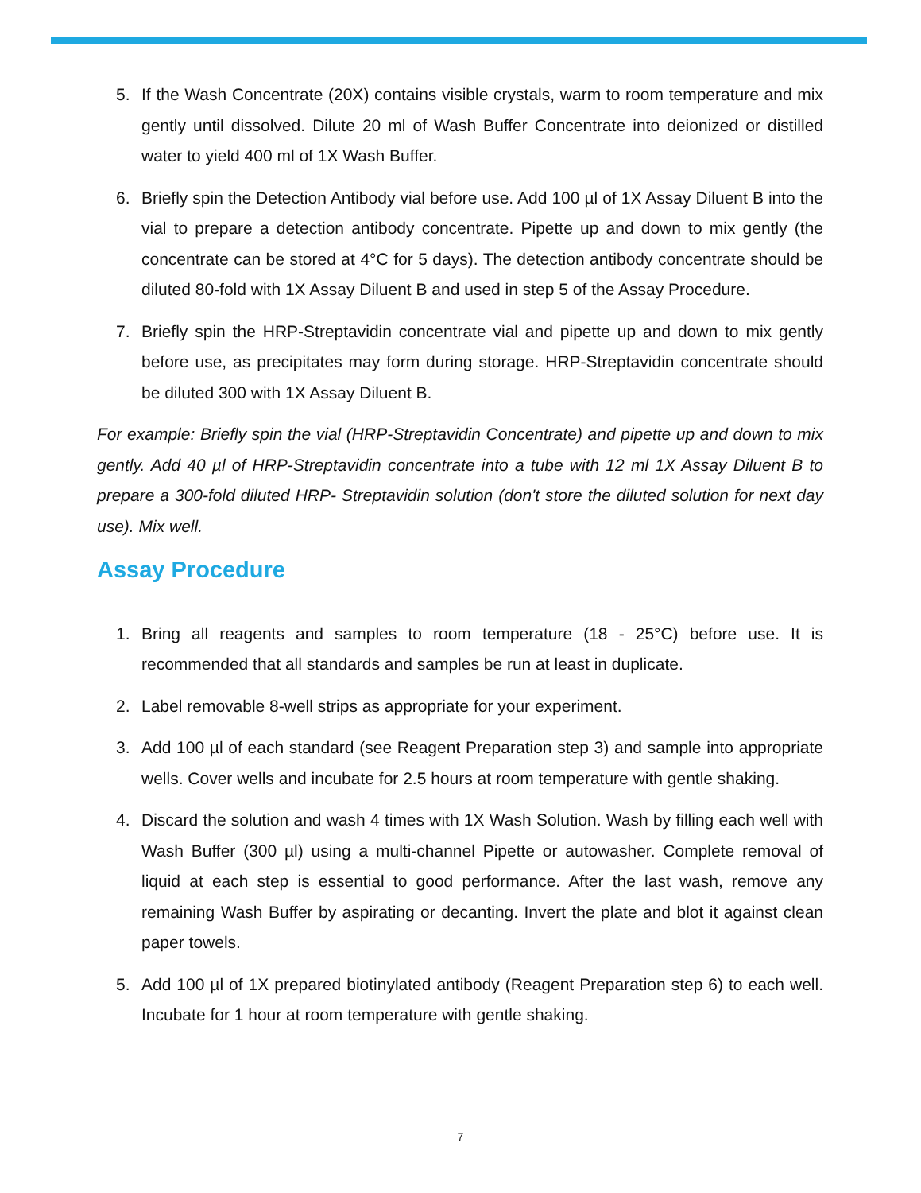5. If the Wash Concentrate (20X) contains visible crystals, warm to room temperature and mix gently until dissolved. Dilute 20 ml of Wash Buffer Concentrate into deionized or distilled water to yield 400 ml of 1X Wash Buffer.
6. Briefly spin the Detection Antibody vial before use. Add 100 µl of 1X Assay Diluent B into the vial to prepare a detection antibody concentrate. Pipette up and down to mix gently (the concentrate can be stored at 4°C for 5 days). The detection antibody concentrate should be diluted 80-fold with 1X Assay Diluent B and used in step 5 of the Assay Procedure.
7. Briefly spin the HRP-Streptavidin concentrate vial and pipette up and down to mix gently before use, as precipitates may form during storage. HRP-Streptavidin concentrate should be diluted 300 with 1X Assay Diluent B.
For example: Briefly spin the vial (HRP-Streptavidin Concentrate) and pipette up and down to mix gently. Add 40 µl of HRP-Streptavidin concentrate into a tube with 12 ml 1X Assay Diluent B to prepare a 300-fold diluted HRP- Streptavidin solution (don't store the diluted solution for next day use). Mix well.
Assay Procedure
1. Bring all reagents and samples to room temperature (18 - 25°C) before use. It is recommended that all standards and samples be run at least in duplicate.
2. Label removable 8-well strips as appropriate for your experiment.
3. Add 100 µl of each standard (see Reagent Preparation step 3) and sample into appropriate wells. Cover wells and incubate for 2.5 hours at room temperature with gentle shaking.
4. Discard the solution and wash 4 times with 1X Wash Solution. Wash by filling each well with Wash Buffer (300 µl) using a multi-channel Pipette or autowasher. Complete removal of liquid at each step is essential to good performance. After the last wash, remove any remaining Wash Buffer by aspirating or decanting. Invert the plate and blot it against clean paper towels.
5. Add 100 µl of 1X prepared biotinylated antibody (Reagent Preparation step 6) to each well. Incubate for 1 hour at room temperature with gentle shaking.
7